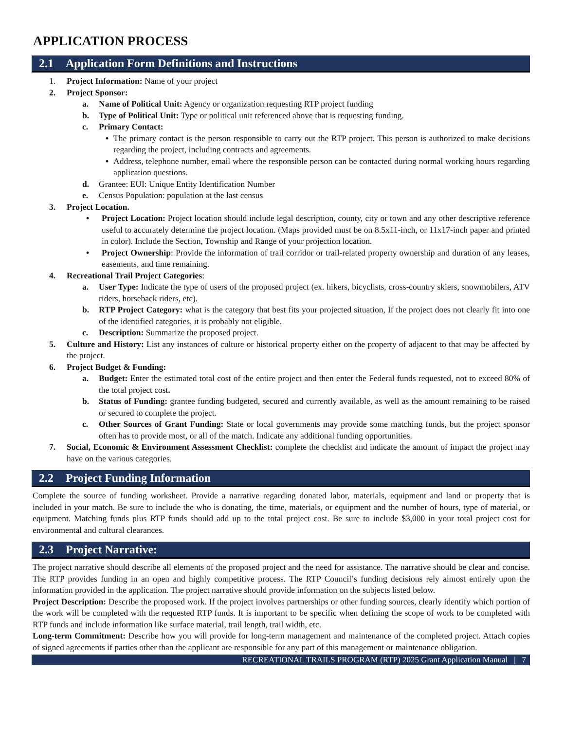APPLICATION PROCESS
2.1 Application Form Definitions and Instructions
1. Project Information: Name of your project
2. Project Sponsor:
a. Name of Political Unit: Agency or organization requesting RTP project funding
b. Type of Political Unit: Type or political unit referenced above that is requesting funding.
c. Primary Contact:
• The primary contact is the person responsible to carry out the RTP project. This person is authorized to make decisions regarding the project, including contracts and agreements.
• Address, telephone number, email where the responsible person can be contacted during normal working hours regarding application questions.
d. Grantee: EUI: Unique Entity Identification Number
e. Census Population: population at the last census
3. Project Location.
• Project Location: Project location should include legal description, county, city or town and any other descriptive reference useful to accurately determine the project location. (Maps provided must be on 8.5x11-inch, or 11x17-inch paper and printed in color). Include the Section, Township and Range of your projection location.
• Project Ownership: Provide the information of trail corridor or trail-related property ownership and duration of any leases, easements, and time remaining.
4. Recreational Trail Project Categories:
a. User Type: Indicate the type of users of the proposed project (ex. hikers, bicyclists, cross-country skiers, snowmobilers, ATV riders, horseback riders, etc).
b. RTP Project Category: what is the category that best fits your projected situation, If the project does not clearly fit into one of the identified categories, it is probably not eligible.
c. Description: Summarize the proposed project.
5. Culture and History: List any instances of culture or historical property either on the property of adjacent to that may be affected by the project.
6. Project Budget & Funding:
a. Budget: Enter the estimated total cost of the entire project and then enter the Federal funds requested, not to exceed 80% of the total project cost.
b. Status of Funding: grantee funding budgeted, secured and currently available, as well as the amount remaining to be raised or secured to complete the project.
c. Other Sources of Grant Funding: State or local governments may provide some matching funds, but the project sponsor often has to provide most, or all of the match. Indicate any additional funding opportunities.
7. Social, Economic & Environment Assessment Checklist: complete the checklist and indicate the amount of impact the project may have on the various categories.
2.2 Project Funding Information
Complete the source of funding worksheet. Provide a narrative regarding donated labor, materials, equipment and land or property that is included in your match. Be sure to include the who is donating, the time, materials, or equipment and the number of hours, type of material, or equipment. Matching funds plus RTP funds should add up to the total project cost. Be sure to include $3,000 in your total project cost for environmental and cultural clearances.
2.3 Project Narrative:
The project narrative should describe all elements of the proposed project and the need for assistance. The narrative should be clear and concise. The RTP provides funding in an open and highly competitive process. The RTP Council’s funding decisions rely almost entirely upon the information provided in the application. The project narrative should provide information on the subjects listed below.
Project Description: Describe the proposed work. If the project involves partnerships or other funding sources, clearly identify which portion of the work will be completed with the requested RTP funds. It is important to be specific when defining the scope of work to be completed with RTP funds and include information like surface material, trail length, trail width, etc.
Long-term Commitment: Describe how you will provide for long-term management and maintenance of the completed project. Attach copies of signed agreements if parties other than the applicant are responsible for any part of this management or maintenance obligation.
RECREATIONAL TRAILS PROGRAM (RTP) 2025 Grant Application Manual | 7